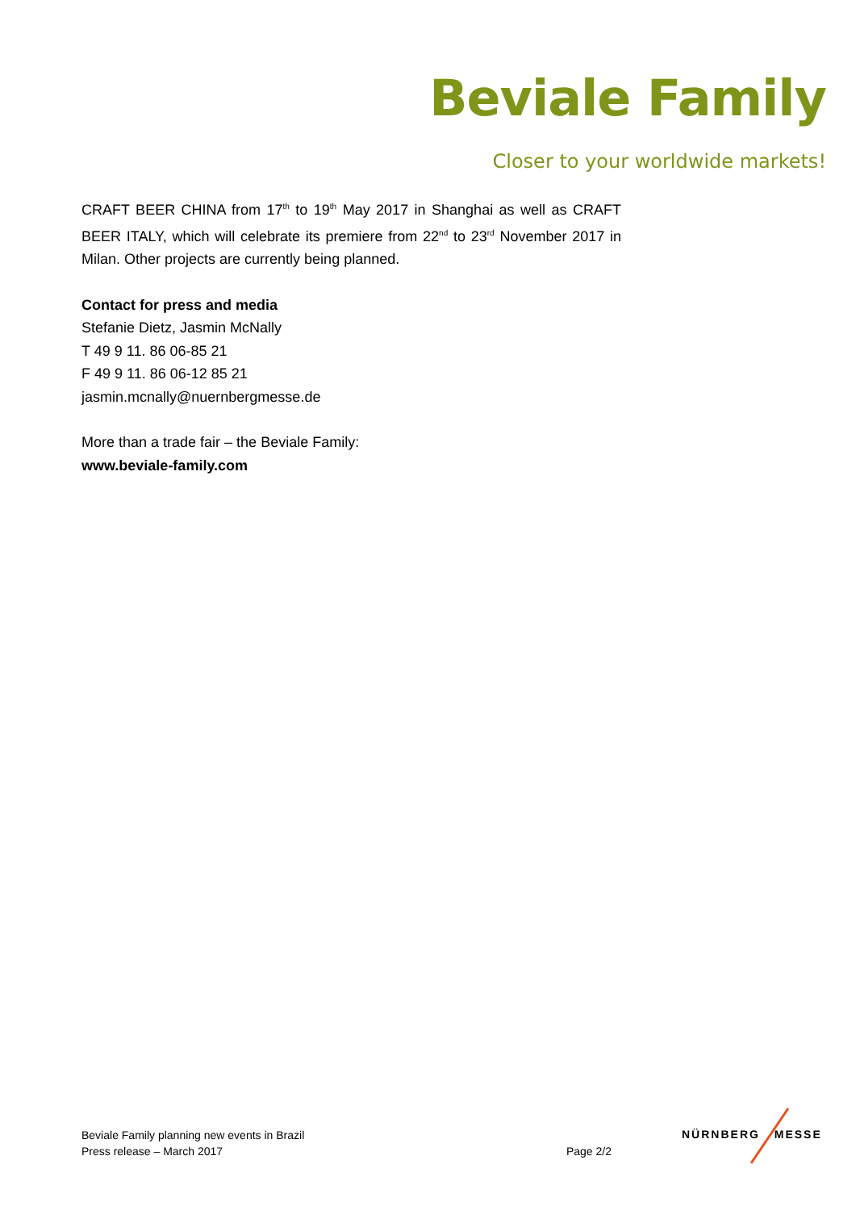Beviale Family
Closer to your worldwide markets!
CRAFT BEER CHINA from 17<sup>th</sup> to 19<sup>th</sup> May 2017 in Shanghai as well as CRAFT BEER ITALY, which will celebrate its premiere from 22<sup>nd</sup> to 23<sup>rd</sup> November 2017 in Milan. Other projects are currently being planned.
Contact for press and media
Stefanie Dietz, Jasmin McNally
T 49 9 11. 86 06-85 21
F 49 9 11. 86 06-12 85 21
jasmin.mcnally@nuernbergmesse.de
More than a trade fair – the Beviale Family:
www.beviale-family.com
Beviale Family planning new events in Brazil
Press release – March 2017 Page 2/2
NÜRNBERG MESSE